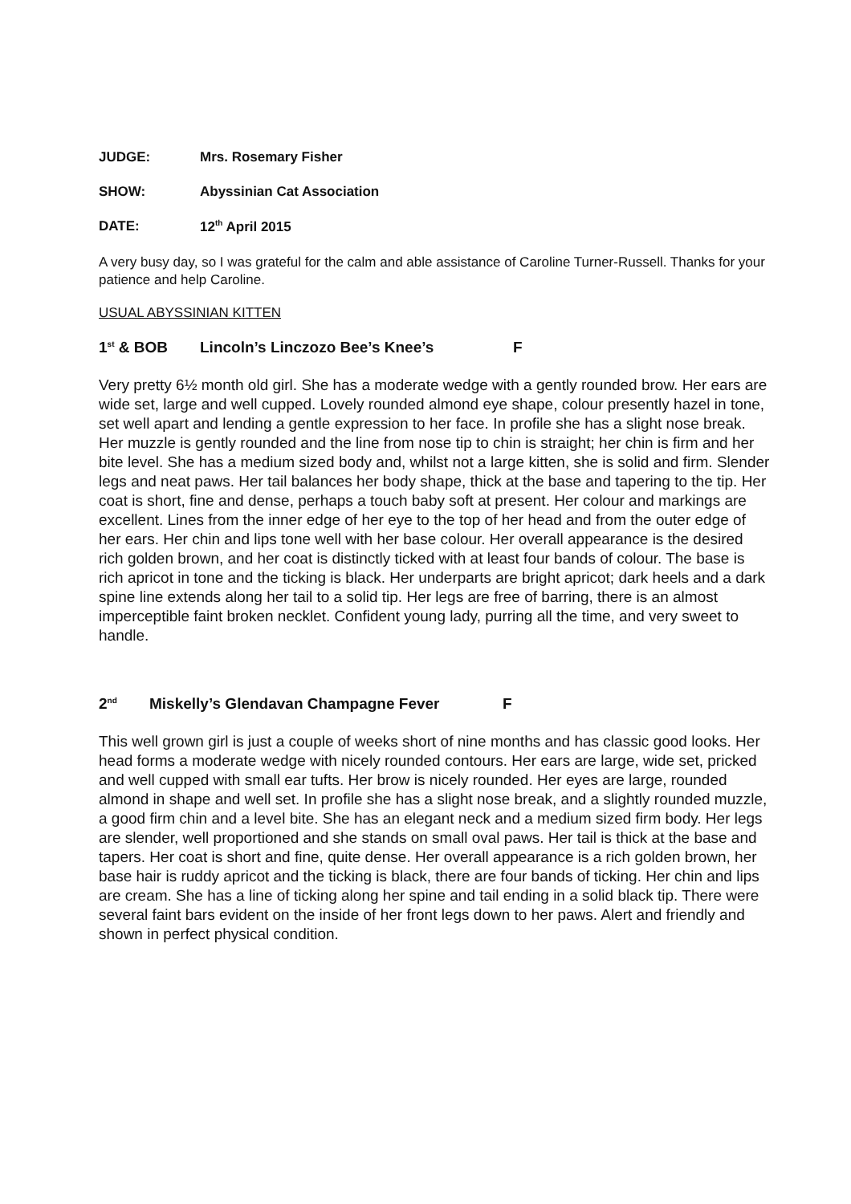JUDGE: Mrs. Rosemary Fisher
SHOW: Abyssinian Cat Association
DATE: 12<sup>th</sup> April 2015
A very busy day, so I was grateful for the calm and able assistance of Caroline Turner-Russell. Thanks for your patience and help Caroline.
USUAL ABYSSINIAN KITTEN
1<sup>st</sup> & BOB Lincoln’s Linczozo Bee’s Knee’s F
Very pretty 6½ month old girl. She has a moderate wedge with a gently rounded brow. Her ears are wide set, large and well cupped. Lovely rounded almond eye shape, colour presently hazel in tone, set well apart and lending a gentle expression to her face. In profile she has a slight nose break. Her muzzle is gently rounded and the line from nose tip to chin is straight; her chin is firm and her bite level. She has a medium sized body and, whilst not a large kitten, she is solid and firm. Slender legs and neat paws. Her tail balances her body shape, thick at the base and tapering to the tip. Her coat is short, fine and dense, perhaps a touch baby soft at present. Her colour and markings are excellent. Lines from the inner edge of her eye to the top of her head and from the outer edge of her ears. Her chin and lips tone well with her base colour. Her overall appearance is the desired rich golden brown, and her coat is distinctly ticked with at least four bands of colour. The base is rich apricot in tone and the ticking is black. Her underparts are bright apricot; dark heels and a dark spine line extends along her tail to a solid tip. Her legs are free of barring, there is an almost imperceptible faint broken necklet. Confident young lady, purring all the time, and very sweet to handle.
2<sup>nd</sup> Miskelly’s Glendavan Champagne Fever F
This well grown girl is just a couple of weeks short of nine months and has classic good looks. Her head forms a moderate wedge with nicely rounded contours. Her ears are large, wide set, pricked and well cupped with small ear tufts. Her brow is nicely rounded. Her eyes are large, rounded almond in shape and well set. In profile she has a slight nose break, and a slightly rounded muzzle, a good firm chin and a level bite. She has an elegant neck and a medium sized firm body. Her legs are slender, well proportioned and she stands on small oval paws. Her tail is thick at the base and tapers. Her coat is short and fine, quite dense. Her overall appearance is a rich golden brown, her base hair is ruddy apricot and the ticking is black, there are four bands of ticking. Her chin and lips are cream. She has a line of ticking along her spine and tail ending in a solid black tip. There were several faint bars evident on the inside of her front legs down to her paws. Alert and friendly and shown in perfect physical condition.